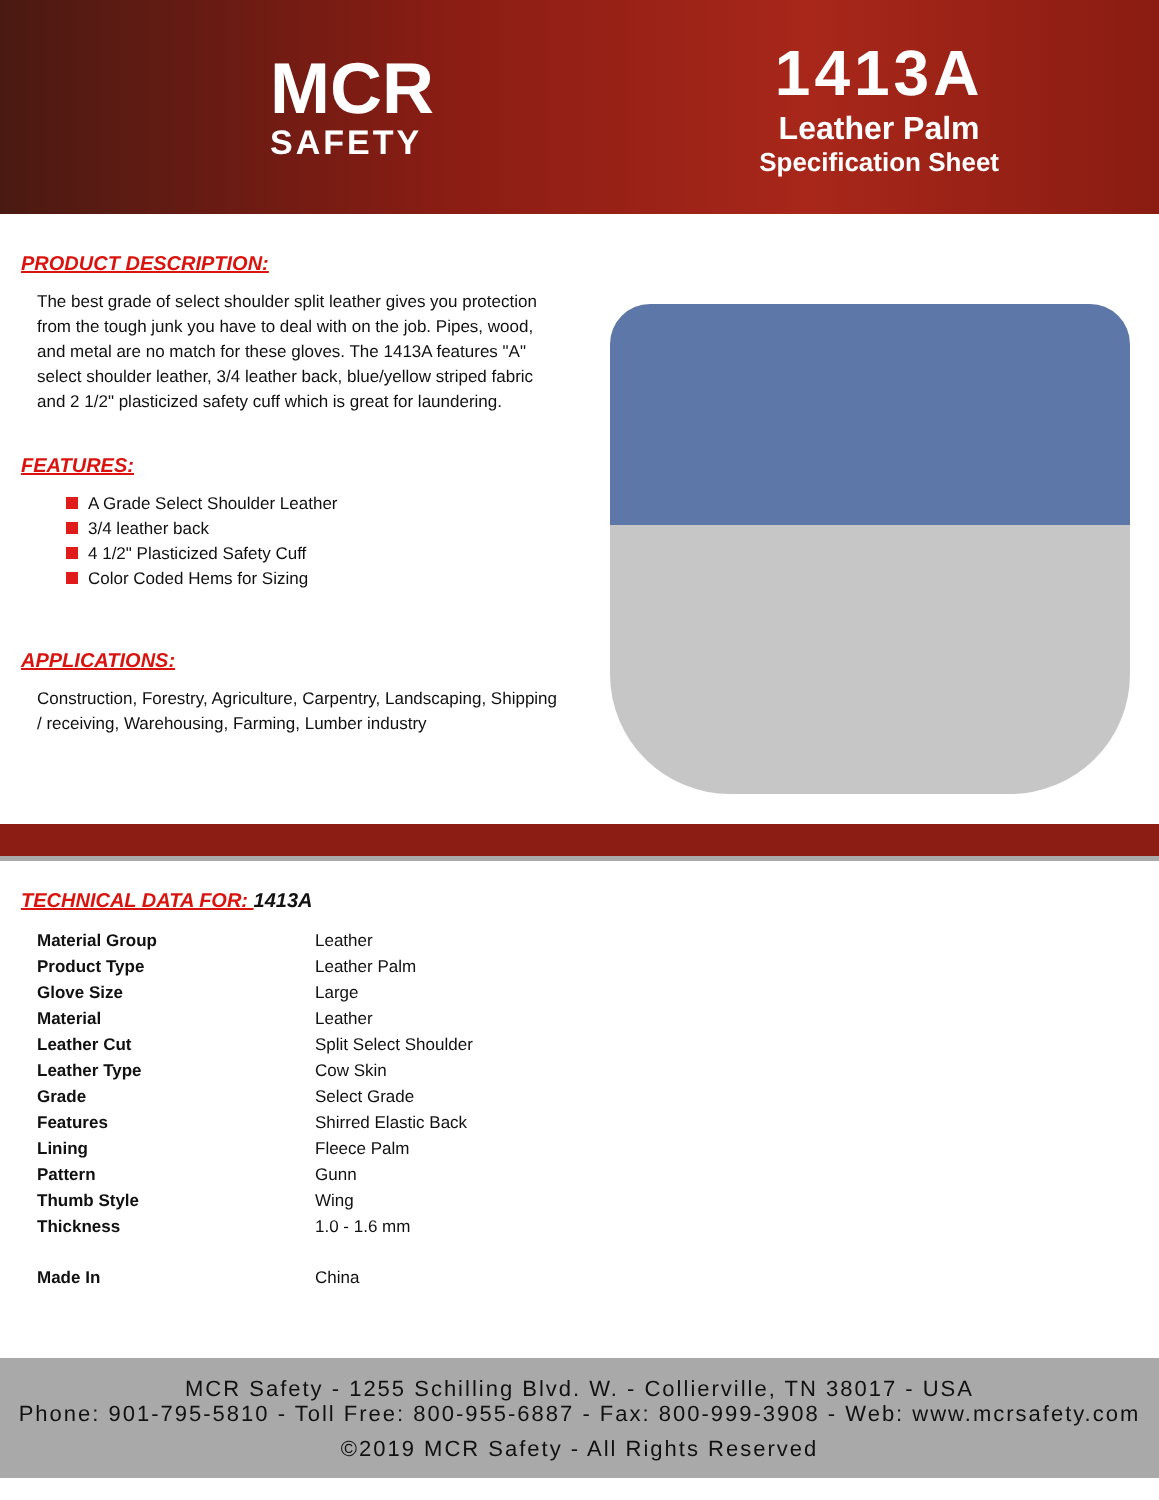MCR
SAFETY
1413A
Leather Palm
Specification Sheet
PRODUCT DESCRIPTION:
The best grade of select shoulder split leather gives you protection from the tough junk you have to deal with on the job. Pipes, wood, and metal are no match for these gloves. The 1413A features "A" select shoulder leather, 3/4 leather back, blue/yellow striped fabric and 2 1/2" plasticized safety cuff which is great for laundering.
FEATURES:
A Grade Select Shoulder Leather
3/4 leather back
4 1/2" Plasticized Safety Cuff
Color Coded Hems for Sizing
APPLICATIONS:
Construction, Forestry, Agriculture, Carpentry, Landscaping, Shipping / receiving, Warehousing, Farming, Lumber industry
TECHNICAL DATA FOR: 1413A
| Material Group | Leather |
| Product Type | Leather Palm |
| Glove Size | Large |
| Material | Leather |
| Leather Cut | Split Select Shoulder |
| Leather Type | Cow Skin |
| Grade | Select Grade |
| Features | Shirred Elastic Back |
| Lining | Fleece Palm |
| Pattern | Gunn |
| Thumb Style | Wing |
| Thickness | 1.0 - 1.6 mm |
| Made In | China |
MCR Safety - 1255 Schilling Blvd. W. - Collierville, TN 38017 - USA
Phone: 901-795-5810 - Toll Free: 800-955-6887 - Fax: 800-999-3908 - Web: www.mcrsafety.com
©2019 MCR Safety - All Rights Reserved